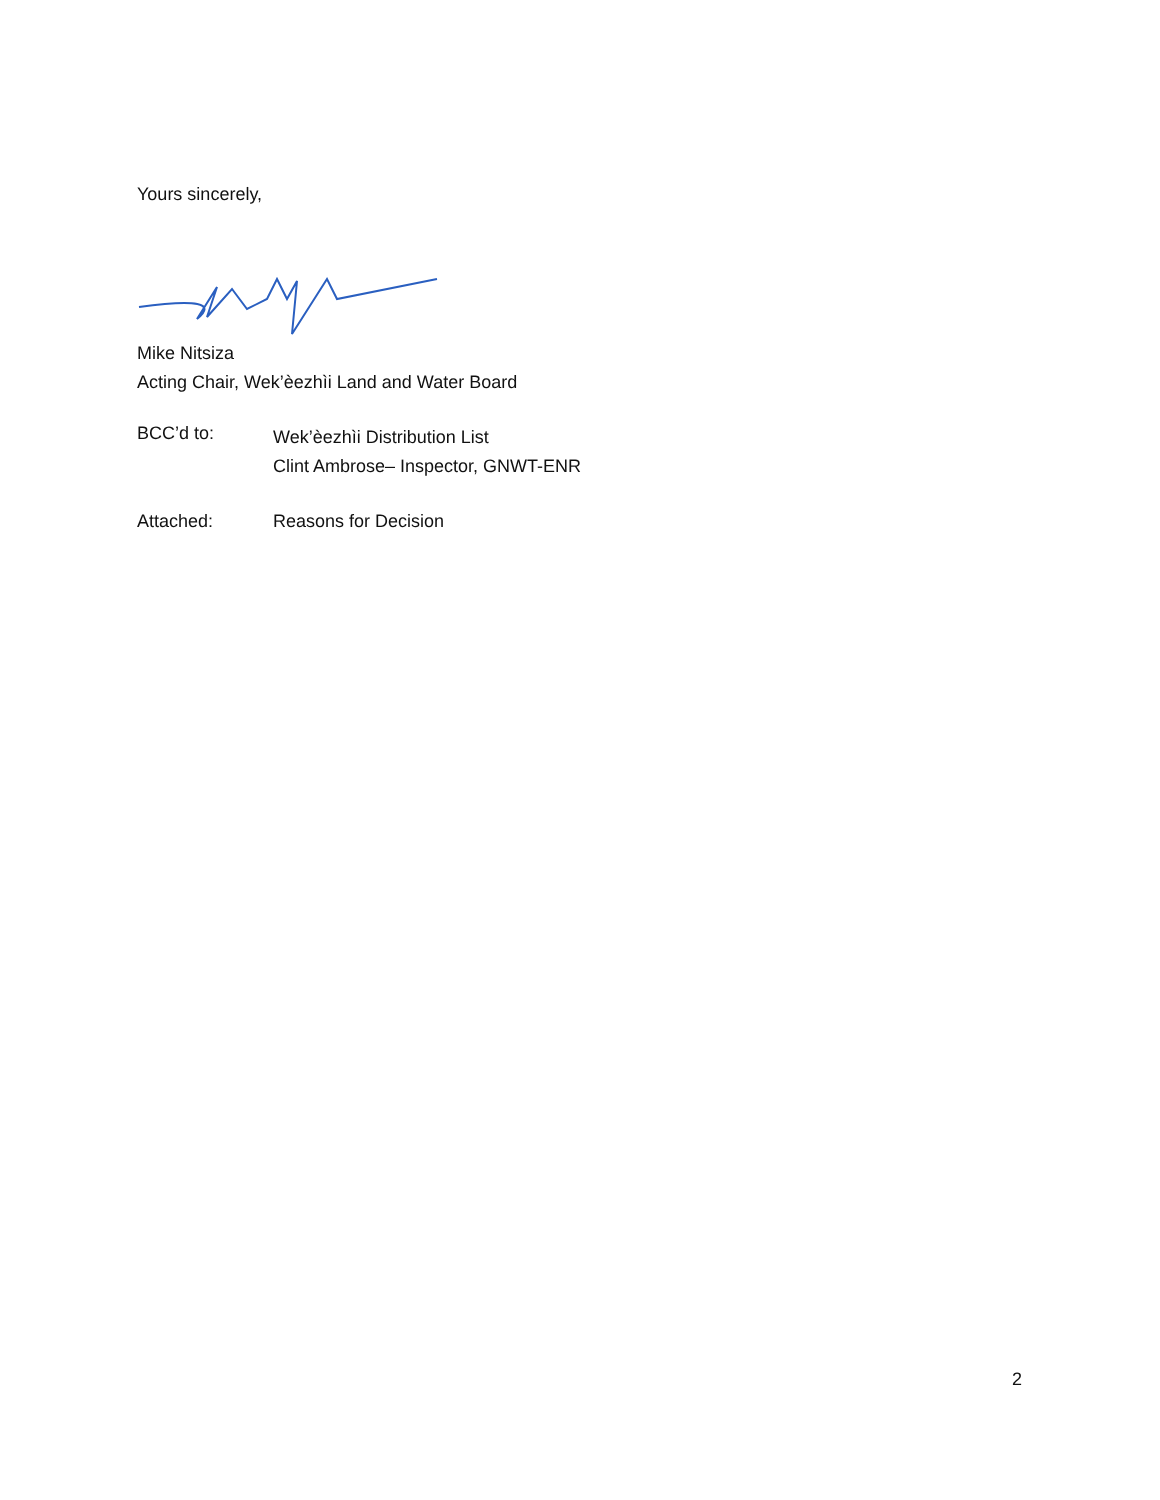Yours sincerely,
Mike Nitsiza
Acting Chair, Wek’èezhìi Land and Water Board
BCC’d to:
Wek’èezhìi Distribution List
Clint Ambrose– Inspector, GNWT-ENR
Attached: Reasons for Decision
2